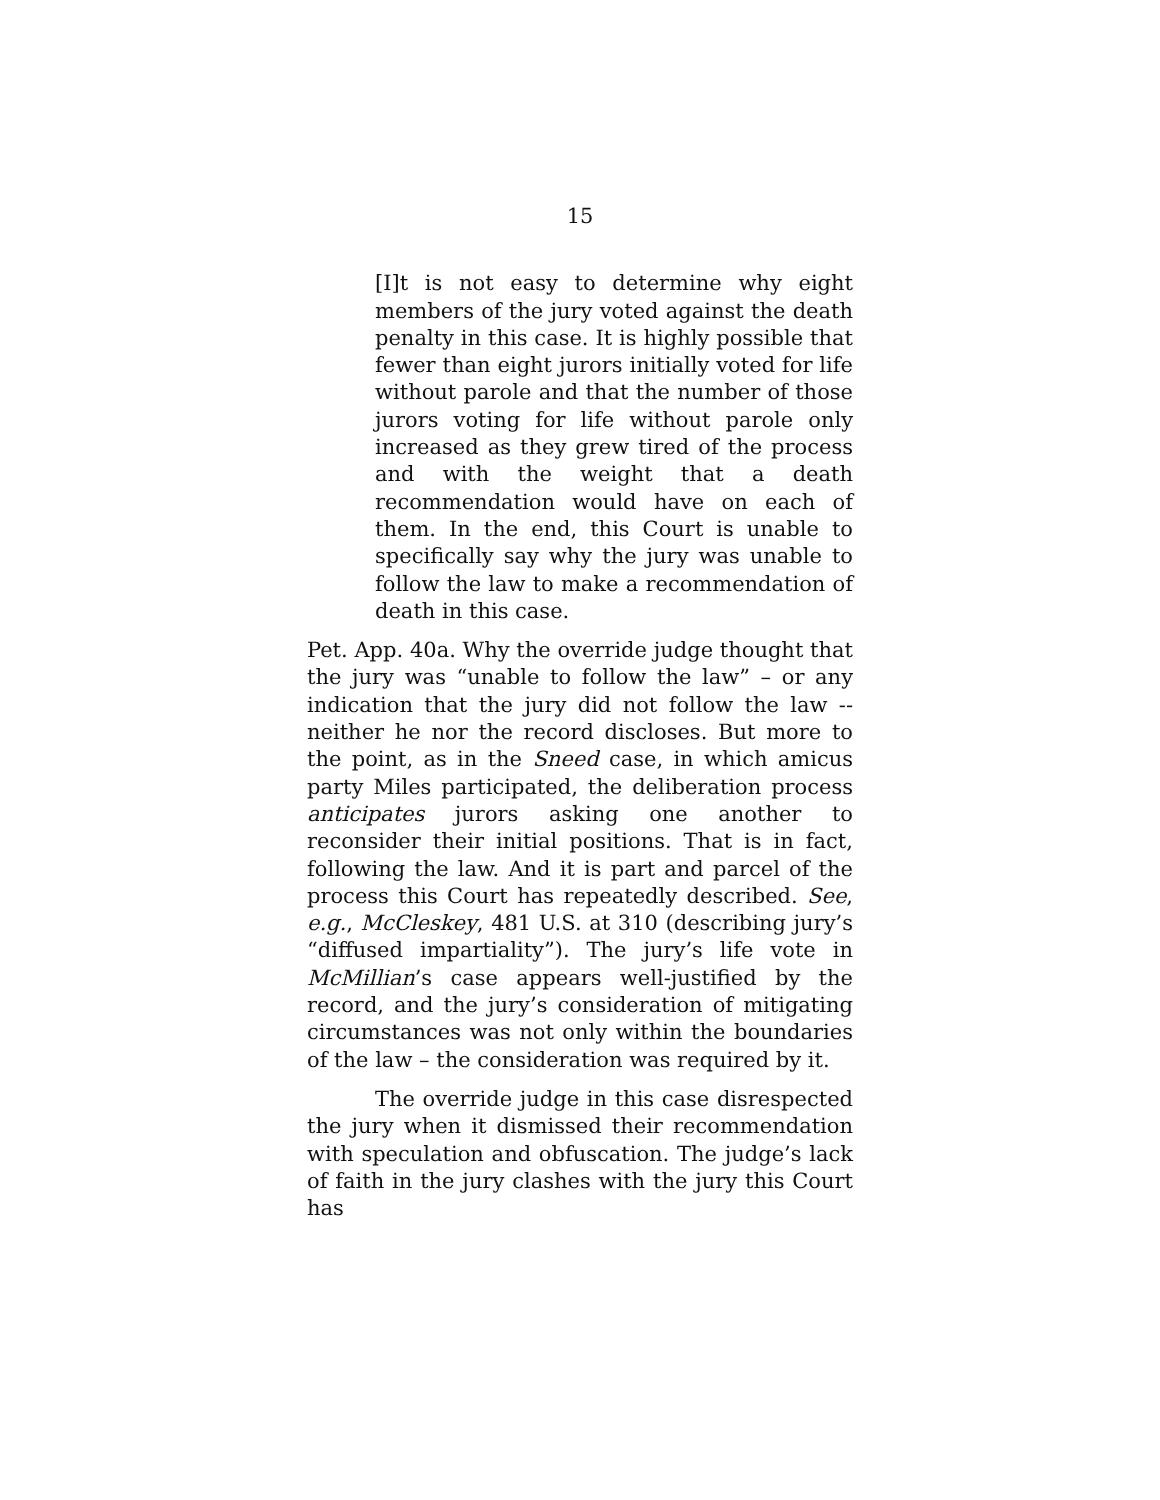15
[I]t is not easy to determine why eight members of the jury voted against the death penalty in this case. It is highly possible that fewer than eight jurors initially voted for life without parole and that the number of those jurors voting for life without parole only increased as they grew tired of the process and with the weight that a death recommendation would have on each of them. In the end, this Court is unable to specifically say why the jury was unable to follow the law to make a recommendation of death in this case.
Pet. App. 40a. Why the override judge thought that the jury was “unable to follow the law” – or any indication that the jury did not follow the law -- neither he nor the record discloses. But more to the point, as in the Sneed case, in which amicus party Miles participated, the deliberation process anticipates jurors asking one another to reconsider their initial positions. That is in fact, following the law. And it is part and parcel of the process this Court has repeatedly described. See, e.g., McCleskey, 481 U.S. at 310 (describing jury’s “diffused impartiality”). The jury’s life vote in McMillian’s case appears well-justified by the record, and the jury’s consideration of mitigating circumstances was not only within the boundaries of the law – the consideration was required by it.
The override judge in this case disrespected the jury when it dismissed their recommendation with speculation and obfuscation. The judge’s lack of faith in the jury clashes with the jury this Court has